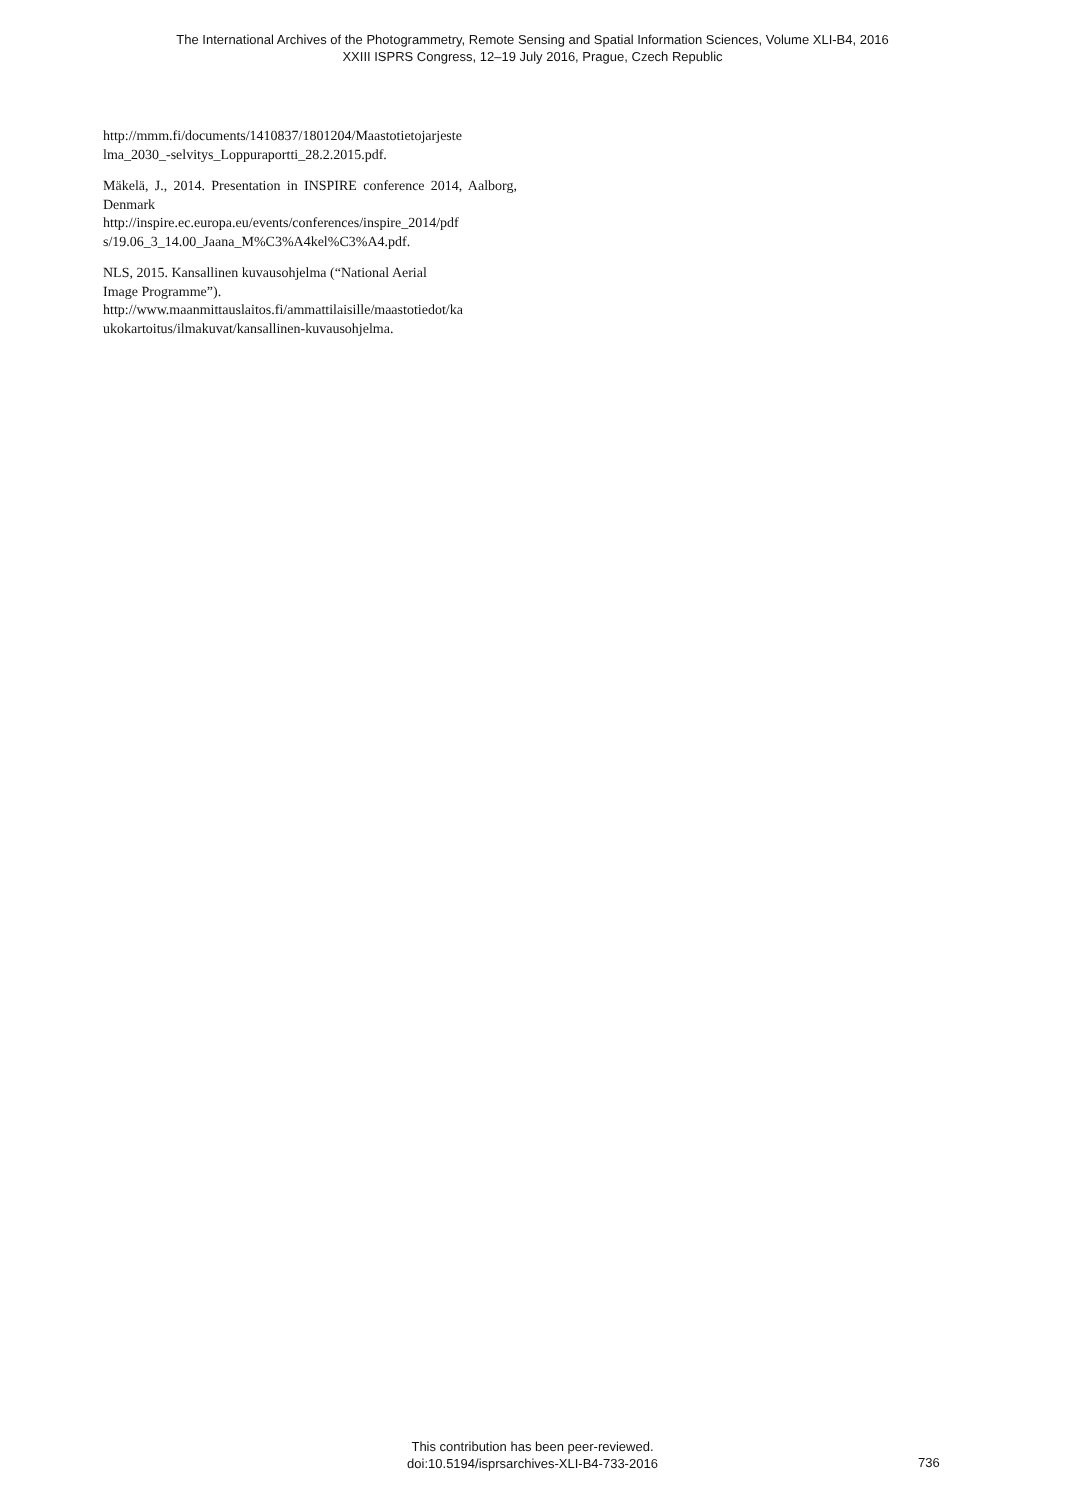The International Archives of the Photogrammetry, Remote Sensing and Spatial Information Sciences, Volume XLI-B4, 2016
XXIII ISPRS Congress, 12–19 July 2016, Prague, Czech Republic
http://mmm.fi/documents/1410837/1801204/Maastotietojarjeste
lma_2030_-selvitys_Loppuraportti_28.2.2015.pdf.
Mäkelä, J., 2014. Presentation in INSPIRE conference 2014, Aalborg, Denmark
http://inspire.ec.europa.eu/events/conferences/inspire_2014/pdf
s/19.06_3_14.00_Jaana_M%C3%A4kel%C3%A4.pdf.
NLS, 2015. Kansallinen kuvausohjelma (“National Aerial
Image Programme”).
http://www.maanmittauslaitos.fi/ammattilaisille/maastotiedot/ka
ukokartoitus/ilmakuvat/kansallinen-kuvausohjelma.
This contribution has been peer-reviewed.
doi:10.5194/isprsarchives-XLI-B4-733-2016
736